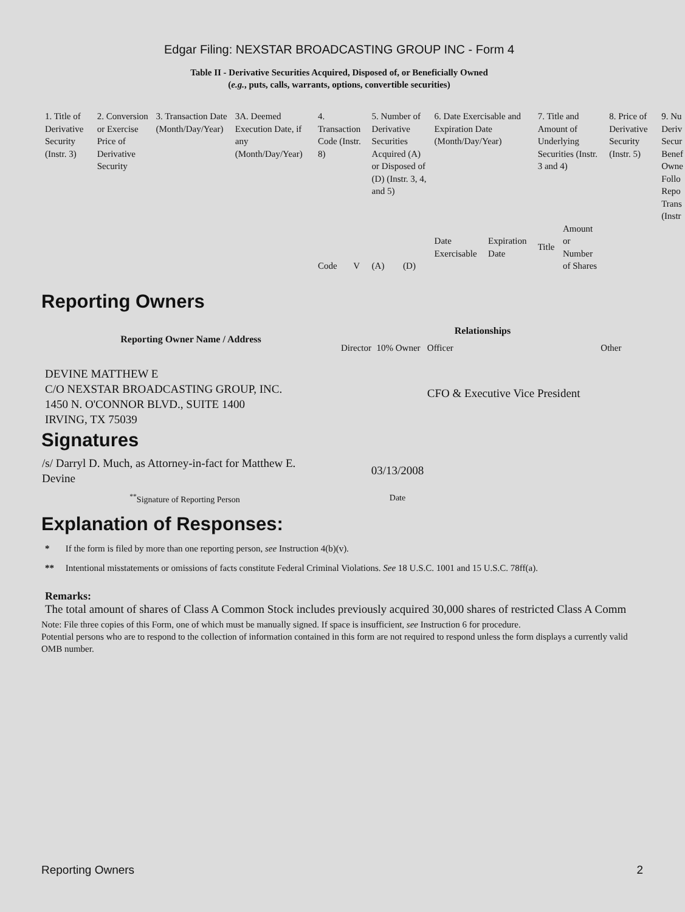Edgar Filing: NEXSTAR BROADCASTING GROUP INC - Form 4
Table II - Derivative Securities Acquired, Disposed of, or Beneficially Owned
(e.g., puts, calls, warrants, options, convertible securities)
| 1. Title of Derivative Security (Instr. 3) | 2. Conversion or Exercise Price of Derivative Security | 3. Transaction Date (Month/Day/Year) | 3A. Deemed Execution Date, if any (Month/Day/Year) | 4. Transaction Code (Instr. 8) | | 5. Number of Derivative Securities Acquired (A) or Disposed of (D) (Instr. 3, 4, and 5) | | 6. Date Exercisable and Expiration Date (Month/Day/Year) | | 7. Title and Amount of Underlying Securities (Instr. 3 and 4) | | 8. Price of Derivative Security (Instr. 5) | 9. Nu Deriv Secur Benef Owne Follo Repo Trans (Instr |
| | | | | Code | V | (A) | (D) | Date Exercisable | Expiration Date | Title | Amount or Number of Shares | | |
Reporting Owners
| Reporting Owner Name / Address | Relationships | | | |
| --- | --- | --- | --- | --- |
| | Director | 10% Owner | Officer | Other |
| DEVINE MATTHEW E C/O NEXSTAR BROADCASTING GROUP, INC. 1450 N. O'CONNOR BLVD., SUITE 1400 IRVING, TX 75039 | | | CFO & Executive Vice President | |
Signatures
| /s/ Darryl D. Much, as Attorney-in-fact for Matthew E. Devine | 03/13/2008 |
| <sup>**</sup> Signature of Reporting Person | Date |
Explanation of Responses:
* If the form is filed by more than one reporting person, see Instruction 4(b)(v).
** Intentional misstatements or omissions of facts constitute Federal Criminal Violations. See 18 U.S.C. 1001 and 15 U.S.C. 78ff(a).
Remarks:
The total amount of shares of Class A Common Stock includes previously acquired 30,000 shares of restricted Class A Comm
Note: File three copies of this Form, one of which must be manually signed. If space is insufficient, see Instruction 6 for procedure.
Potential persons who are to respond to the collection of information contained in this form are not required to respond unless the form displays a currently valid OMB number.
Reporting Owners 2